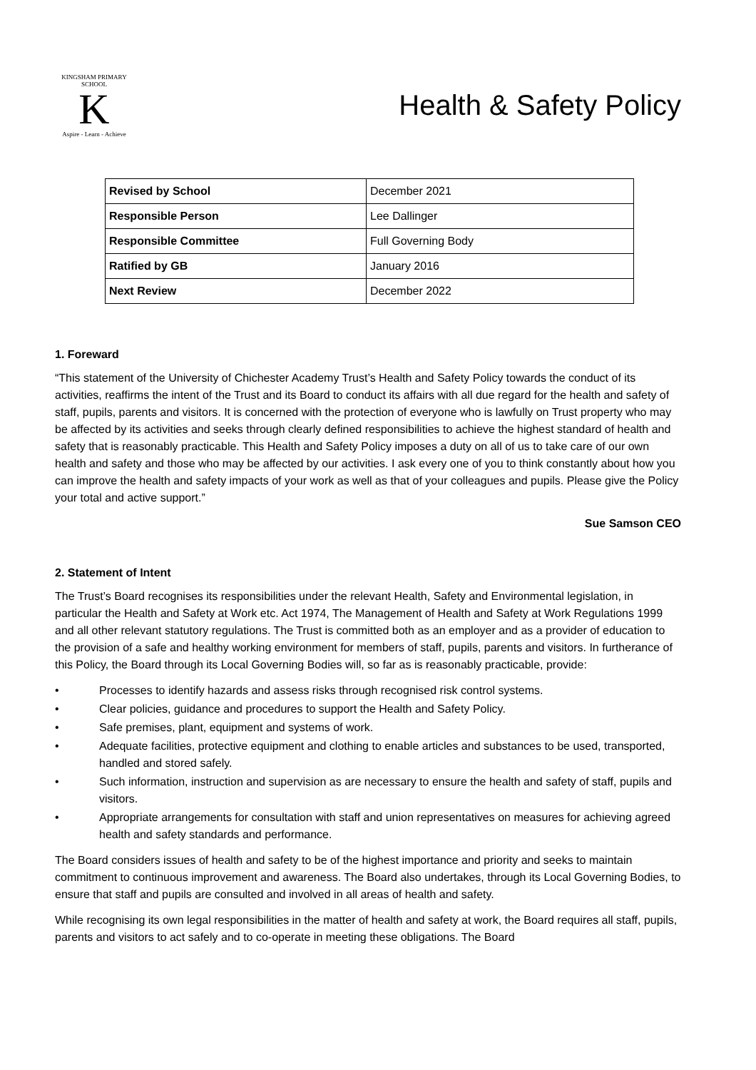KINGSHAM PRIMARY SCHOOL
K
Aspire - Learn - Achieve
Health & Safety Policy
| Revised by School | December 2021 |
| Responsible Person | Lee Dallinger |
| Responsible Committee | Full Governing Body |
| Ratified by GB | January 2016 |
| Next Review | December 2022 |
1. Foreward
“This statement of the University of Chichester Academy Trust’s Health and Safety Policy towards the conduct of its activities, reaffirms the intent of the Trust and its Board to conduct its affairs with all due regard for the health and safety of staff, pupils, parents and visitors. It is concerned with the protection of everyone who is lawfully on Trust property who may be affected by its activities and seeks through clearly defined responsibilities to achieve the highest standard of health and safety that is reasonably practicable. This Health and Safety Policy imposes a duty on all of us to take care of our own health and safety and those who may be affected by our activities. I ask every one of you to think constantly about how you can improve the health and safety impacts of your work as well as that of your colleagues and pupils. Please give the Policy your total and active support.”
Sue Samson CEO
2. Statement of Intent
The Trust’s Board recognises its responsibilities under the relevant Health, Safety and Environmental legislation, in particular the Health and Safety at Work etc. Act 1974, The Management of Health and Safety at Work Regulations 1999 and all other relevant statutory regulations. The Trust is committed both as an employer and as a provider of education to the provision of a safe and healthy working environment for members of staff, pupils, parents and visitors. In furtherance of this Policy, the Board through its Local Governing Bodies will, so far as is reasonably practicable, provide:
• Processes to identify hazards and assess risks through recognised risk control systems.
• Clear policies, guidance and procedures to support the Health and Safety Policy.
• Safe premises, plant, equipment and systems of work.
• Adequate facilities, protective equipment and clothing to enable articles and substances to be used, transported, handled and stored safely.
• Such information, instruction and supervision as are necessary to ensure the health and safety of staff, pupils and visitors.
• Appropriate arrangements for consultation with staff and union representatives on measures for achieving agreed health and safety standards and performance.
The Board considers issues of health and safety to be of the highest importance and priority and seeks to maintain commitment to continuous improvement and awareness. The Board also undertakes, through its Local Governing Bodies, to ensure that staff and pupils are consulted and involved in all areas of health and safety.
While recognising its own legal responsibilities in the matter of health and safety at work, the Board requires all staff, pupils, parents and visitors to act safely and to co-operate in meeting these obligations. The Board